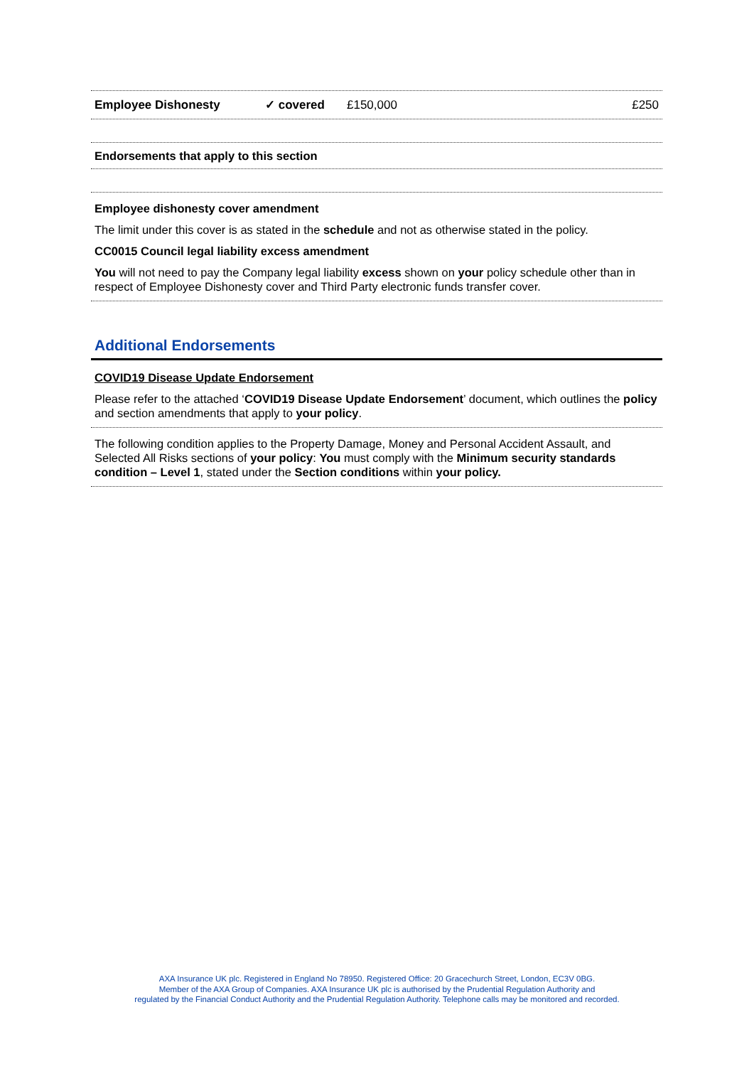| Employee Dishonesty | ✓ covered | £150,000 | £250 |
Endorsements that apply to this section
Employee dishonesty cover amendment
The limit under this cover is as stated in the schedule and not as otherwise stated in the policy.
CC0015 Council legal liability excess amendment
You will not need to pay the Company legal liability excess shown on your policy schedule other than in respect of Employee Dishonesty cover and Third Party electronic funds transfer cover.
Additional Endorsements
COVID19 Disease Update Endorsement
Please refer to the attached ‘COVID19 Disease Update Endorsement’ document, which outlines the policy and section amendments that apply to your policy.
The following condition applies to the Property Damage, Money and Personal Accident Assault, and Selected All Risks sections of your policy: You must comply with the Minimum security standards condition – Level 1, stated under the Section conditions within your policy.
AXA Insurance UK plc. Registered in England No 78950. Registered Office: 20 Gracechurch Street, London, EC3V 0BG.
Member of the AXA Group of Companies. AXA Insurance UK plc is authorised by the Prudential Regulation Authority and
regulated by the Financial Conduct Authority and the Prudential Regulation Authority. Telephone calls may be monitored and recorded.